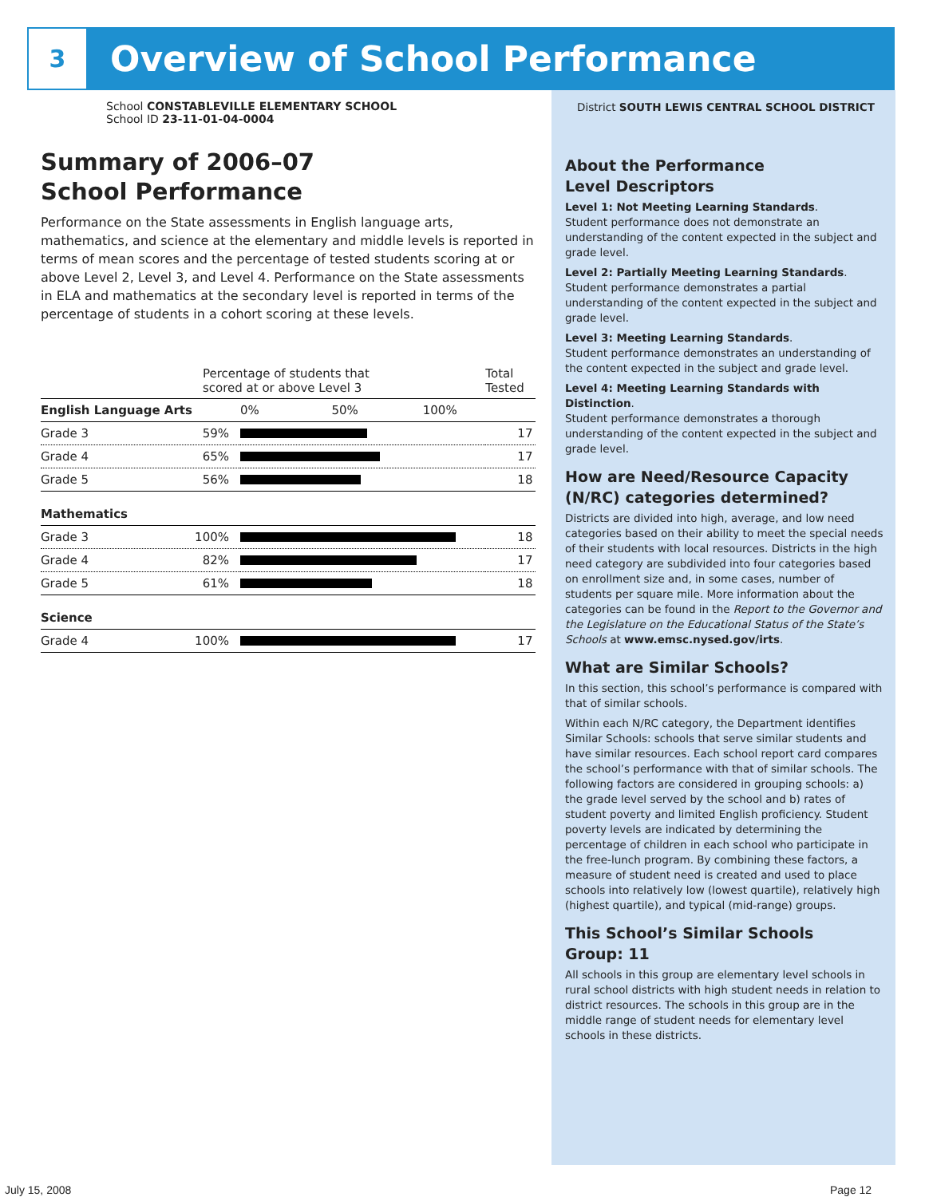3
Overview of School Performance
School CONSTABLEVILLE ELEMENTARY SCHOOL
School ID 23-11-01-04-0004
Summary of 2006–07
School Performance
Performance on the State assessments in English language arts, mathematics, and science at the elementary and middle levels is reported in terms of mean scores and the percentage of tested students scoring at or above Level 2, Level 3, and Level 4. Performance on the State assessments in ELA and mathematics at the secondary level is reported in terms of the percentage of students in a cohort scoring at these levels.
| Percentage of students that scored at or above Level 3 | | Total Tested |
| English Language Arts | 0% 50% 100% | |
| Grade 3 59% | | 17 |
| Grade 4 65% | | 17 |
| Grade 5 56% | | 18 |
| Mathematics | | |
| Grade 3 100% | | 18 |
| Grade 4 82% | | 17 |
| Grade 5 61% | | 18 |
| Science | | |
| Grade 4 100% | | 17 |
District SOUTH LEWIS CENTRAL SCHOOL DISTRICT
About the Performance
Level Descriptors
Level 1: Not Meeting Learning Standards.
Student performance does not demonstrate an understanding of the content expected in the subject and grade level.
Level 2: Partially Meeting Learning Standards.
Student performance demonstrates a partial understanding of the content expected in the subject and grade level.
Level 3: Meeting Learning Standards.
Student performance demonstrates an understanding of the content expected in the subject and grade level.
Level 4: Meeting Learning Standards with Distinction.
Student performance demonstrates a thorough understanding of the content expected in the subject and grade level.
How are Need/Resource Capacity (N/RC) categories determined?
Districts are divided into high, average, and low need categories based on their ability to meet the special needs of their students with local resources. Districts in the high need category are subdivided into four categories based on enrollment size and, in some cases, number of students per square mile. More information about the categories can be found in the Report to the Governor and the Legislature on the Educational Status of the State’s Schools at www.emsc.nysed.gov/irts.
What are Similar Schools?
In this section, this school’s performance is compared with that of similar schools.
Within each N/RC category, the Department identifies Similar Schools: schools that serve similar students and have similar resources. Each school report card compares the school’s performance with that of similar schools. The following factors are considered in grouping schools: a) the grade level served by the school and b) rates of student poverty and limited English proficiency. Student poverty levels are indicated by determining the percentage of children in each school who participate in the free-lunch program. By combining these factors, a measure of student need is created and used to place schools into relatively low (lowest quartile), relatively high (highest quartile), and typical (mid-range) groups.
This School’s Similar Schools
Group: 11
All schools in this group are elementary level schools in rural school districts with high student needs in relation to district resources. The schools in this group are in the middle range of student needs for elementary level schools in these districts.
July 15, 2008 Page 12